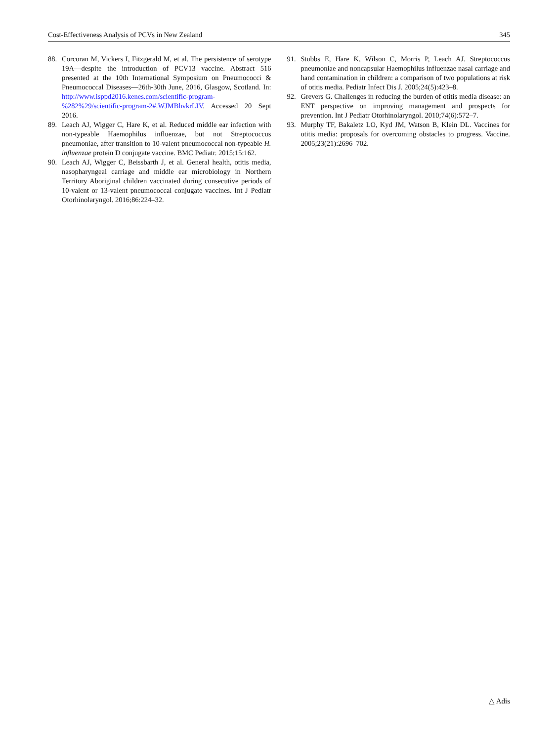Cost-Effectiveness Analysis of PCVs in New Zealand 345
88. Corcoran M, Vickers I, Fitzgerald M, et al. The persistence of serotype 19A—despite the introduction of PCV13 vaccine. Abstract 516 presented at the 10th International Symposium on Pneumococci & Pneumococcal Diseases—26th-30th June, 2016, Glasgow, Scotland. In: http://www.isppd2016.kenes.com/scientific-program-%282%29/scientific-program-2#.WJMBhvkrLIV. Accessed 20 Sept 2016.
89. Leach AJ, Wigger C, Hare K, et al. Reduced middle ear infection with non-typeable Haemophilus influenzae, but not Streptococcus pneumoniae, after transition to 10-valent pneumococcal non-typeable H. influenzae protein D conjugate vaccine. BMC Pediatr. 2015;15:162.
90. Leach AJ, Wigger C, Beissbarth J, et al. General health, otitis media, nasopharyngeal carriage and middle ear microbiology in Northern Territory Aboriginal children vaccinated during consecutive periods of 10-valent or 13-valent pneumococcal conjugate vaccines. Int J Pediatr Otorhinolaryngol. 2016;86:224–32.
91. Stubbs E, Hare K, Wilson C, Morris P, Leach AJ. Streptococcus pneumoniae and noncapsular Haemophilus influenzae nasal carriage and hand contamination in children: a comparison of two populations at risk of otitis media. Pediatr Infect Dis J. 2005;24(5):423–8.
92. Grevers G. Challenges in reducing the burden of otitis media disease: an ENT perspective on improving management and prospects for prevention. Int J Pediatr Otorhinolaryngol. 2010;74(6):572–7.
93. Murphy TF, Bakaletz LO, Kyd JM, Watson B, Klein DL. Vaccines for otitis media: proposals for overcoming obstacles to progress. Vaccine. 2005;23(21):2696–702.
△ Adis